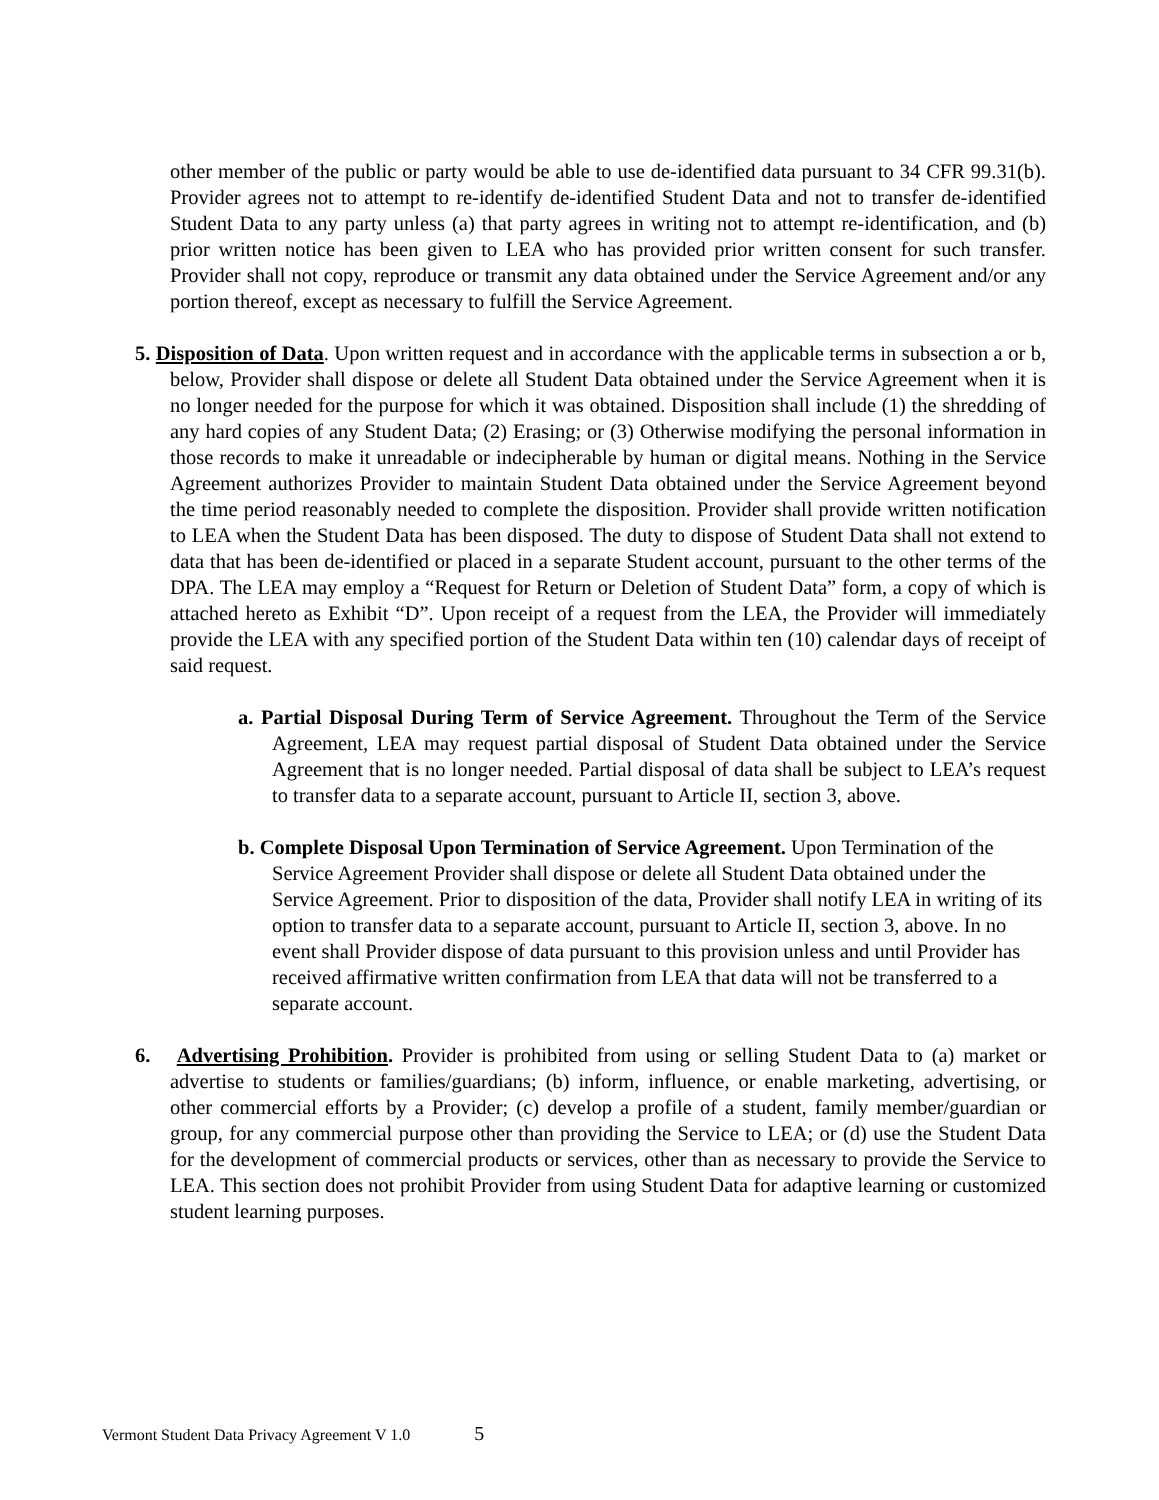other member of the public or party would be able to use de-identified data pursuant to 34 CFR 99.31(b). Provider agrees not to attempt to re-identify de-identified Student Data and not to transfer de-identified Student Data to any party unless (a) that party agrees in writing not to attempt re-identification, and (b) prior written notice has been given to LEA who has provided prior written consent for such transfer. Provider shall not copy, reproduce or transmit any data obtained under the Service Agreement and/or any portion thereof, except as necessary to fulfill the Service Agreement.
5. Disposition of Data. Upon written request and in accordance with the applicable terms in subsection a or b, below, Provider shall dispose or delete all Student Data obtained under the Service Agreement when it is no longer needed for the purpose for which it was obtained. Disposition shall include (1) the shredding of any hard copies of any Student Data; (2) Erasing; or (3) Otherwise modifying the personal information in those records to make it unreadable or indecipherable by human or digital means. Nothing in the Service Agreement authorizes Provider to maintain Student Data obtained under the Service Agreement beyond the time period reasonably needed to complete the disposition. Provider shall provide written notification to LEA when the Student Data has been disposed. The duty to dispose of Student Data shall not extend to data that has been de-identified or placed in a separate Student account, pursuant to the other terms of the DPA. The LEA may employ a “Request for Return or Deletion of Student Data” form, a copy of which is attached hereto as Exhibit “D”. Upon receipt of a request from the LEA, the Provider will immediately provide the LEA with any specified portion of the Student Data within ten (10) calendar days of receipt of said request.
a. Partial Disposal During Term of Service Agreement. Throughout the Term of the Service Agreement, LEA may request partial disposal of Student Data obtained under the Service Agreement that is no longer needed. Partial disposal of data shall be subject to LEA’s request to transfer data to a separate account, pursuant to Article II, section 3, above.
b. Complete Disposal Upon Termination of Service Agreement. Upon Termination of the Service Agreement Provider shall dispose or delete all Student Data obtained under the Service Agreement. Prior to disposition of the data, Provider shall notify LEA in writing of its option to transfer data to a separate account, pursuant to Article II, section 3, above. In no event shall Provider dispose of data pursuant to this provision unless and until Provider has received affirmative written confirmation from LEA that data will not be transferred to a separate account.
6. Advertising Prohibition. Provider is prohibited from using or selling Student Data to (a) market or advertise to students or families/guardians; (b) inform, influence, or enable marketing, advertising, or other commercial efforts by a Provider; (c) develop a profile of a student, family member/guardian or group, for any commercial purpose other than providing the Service to LEA; or (d) use the Student Data for the development of commercial products or services, other than as necessary to provide the Service to LEA. This section does not prohibit Provider from using Student Data for adaptive learning or customized student learning purposes.
Vermont Student Data Privacy Agreement V 1.0 5